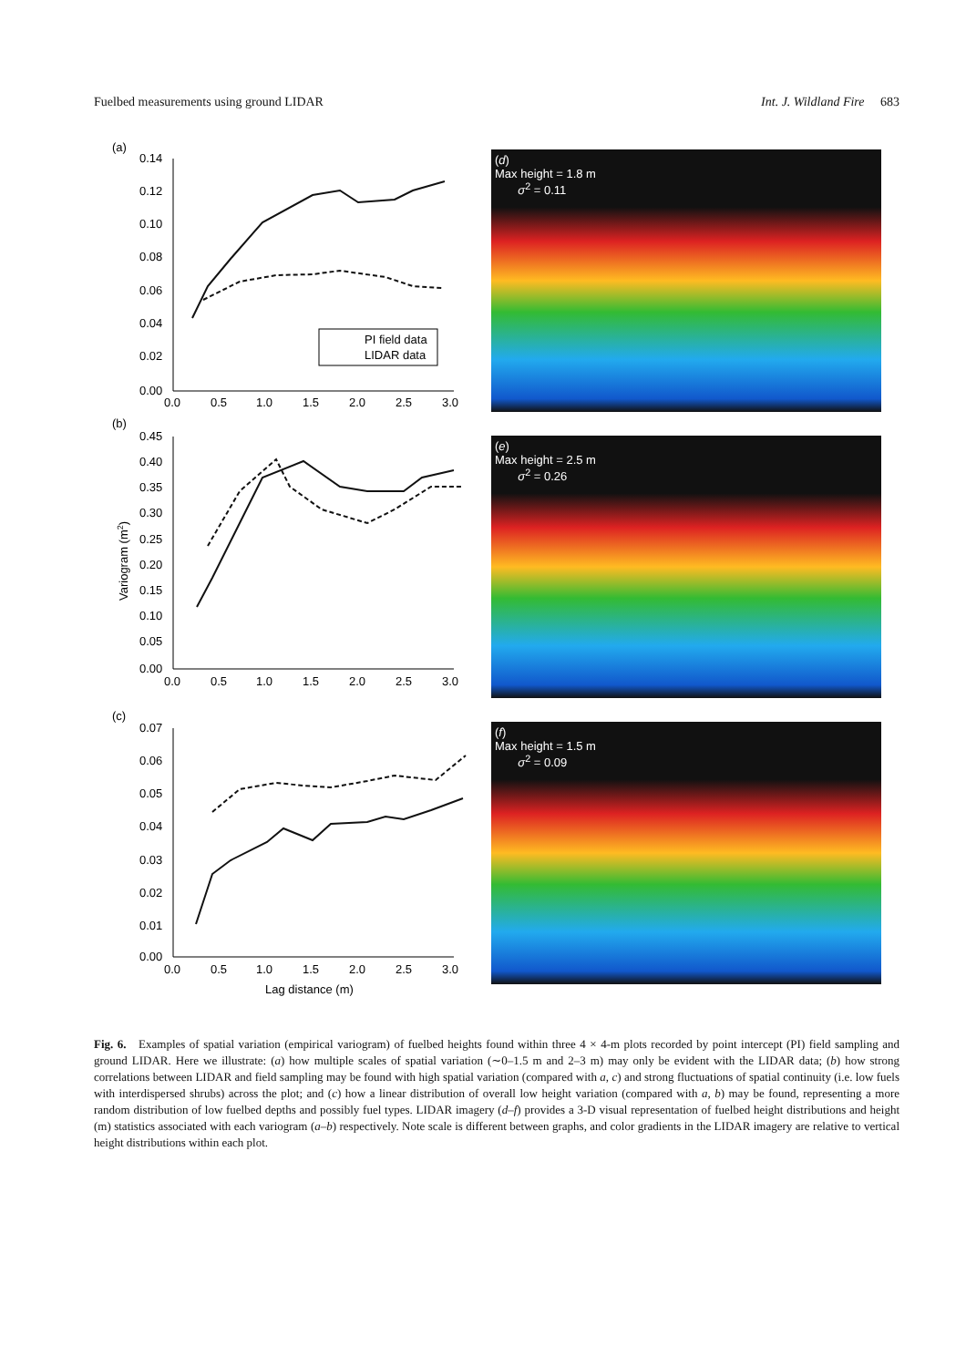Fuelbed measurements using ground LIDAR Int. J. Wildland Fire 683
(a)
0.14
0.12
0.10
0.08
0.06
0.04
0.02
0.00
0.0
0.5
1.0
1.5
2.0
2.5
3.0
PI field data
LIDAR data
(b)
0.45
0.40
0.35
0.30
0.25
0.20
0.15
0.10
0.05
0.00
0.0
0.5
1.0
1.5
2.0
2.5
3.0
Variogram (m2)
(c)
0.07
0.06
0.05
0.04
0.03
0.02
0.01
0.00
0.0
0.5
1.0
1.5
2.0
2.5
3.0
Lag distance (m)
(d)
Max height = 1.8 m
σ<sup>2</sup> = 0.11
(e)
Max height = 2.5 m
σ<sup>2</sup> = 0.26
(f)
Max height = 1.5 m
σ<sup>2</sup> = 0.09
Fig. 6. Examples of spatial variation (empirical variogram) of fuelbed heights found within three 4 × 4-m plots recorded by point intercept (PI) field sampling and ground LIDAR. Here we illustrate: (a) how multiple scales of spatial variation (∼0–1.5 m and 2–3 m) may only be evident with the LIDAR data; (b) how strong correlations between LIDAR and field sampling may be found with high spatial variation (compared with a, c) and strong fluctuations of spatial continuity (i.e. low fuels with interdispersed shrubs) across the plot; and (c) how a linear distribution of overall low height variation (compared with a, b) may be found, representing a more random distribution of low fuelbed depths and possibly fuel types. LIDAR imagery (d–f) provides a 3-D visual representation of fuelbed height distributions and height (m) statistics associated with each variogram (a–b) respectively. Note scale is different between graphs, and color gradients in the LIDAR imagery are relative to vertical height distributions within each plot.